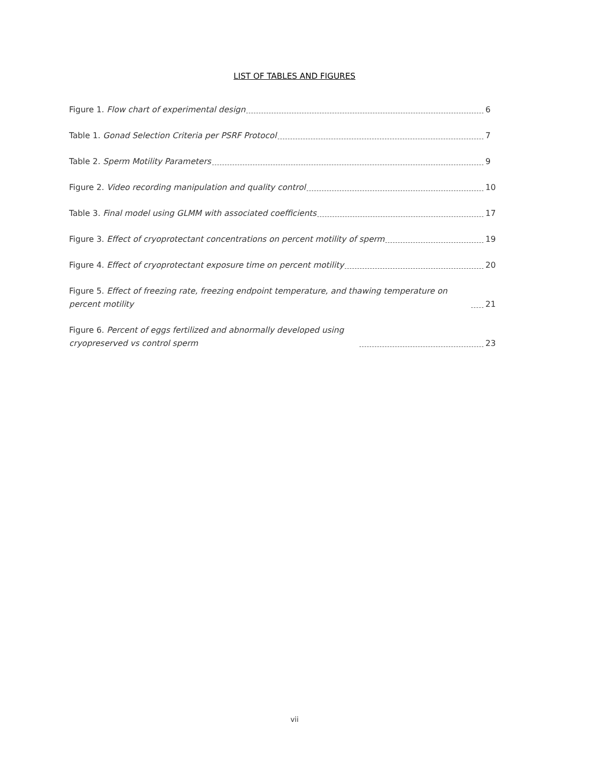LIST OF TABLES AND FIGURES
Figure 1. Flow chart of experimental design 6
Table 1. Gonad Selection Criteria per PSRF Protocol 7
Table 2. Sperm Motility Parameters 9
Figure 2. Video recording manipulation and quality control 10
Table 3. Final model using GLMM with associated coefficients 17
Figure 3. Effect of cryoprotectant concentrations on percent motility of sperm 19
Figure 4. Effect of cryoprotectant exposure time on percent motility 20
Figure 5. Effect of freezing rate, freezing endpoint temperature, and thawing temperature on percent motility 21
Figure 6. Percent of eggs fertilized and abnormally developed using cryopreserved vs control sperm 23
vii